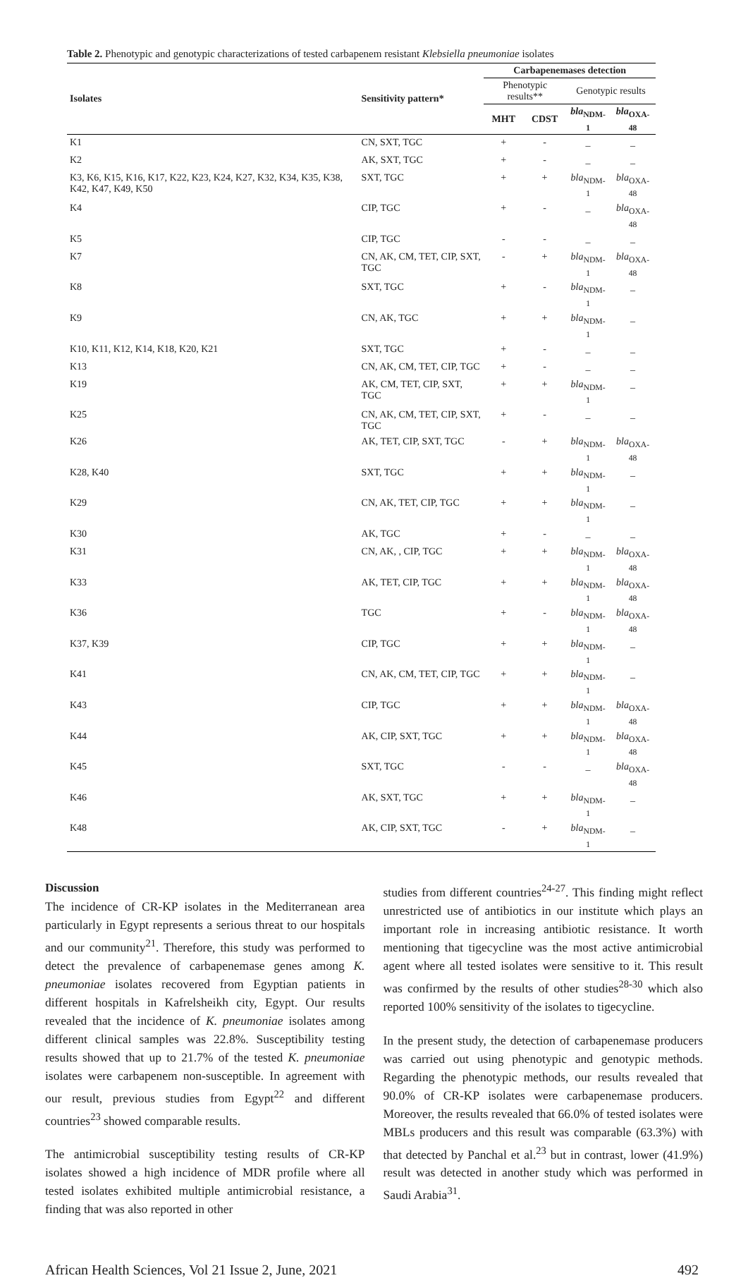Table 2. Phenotypic and genotypic characterizations of tested carbapenem resistant Klebsiella pneumoniae isolates
| Isolates | Sensitivity pattern* | Carbapenemases detection | | | |
| --- | --- | --- | --- | --- | --- |
| | | Phenotypic results** | | Genotypic results | |
| | | MHT | CDST | bla<sub>NDM-1</sub> | bla<sub>OXA-48</sub> |
| K1 | CN, SXT, TGC | + | - | _ | _ |
| K2 | AK, SXT, TGC | + | - | _ | _ |
| K3, K6, K15, K16, K17, K22, K23, K24, K27, K32, K34, K35, K38, K42, K47, K49, K50 | SXT, TGC | + | + | bla<sub>NDM-1</sub> | bla<sub>OXA-48</sub> |
| K4 | CIP, TGC | + | - | _ | bla<sub>OXA-48</sub> |
| K5 | CIP, TGC | - | - | _ | _ |
| K7 | CN, AK, CM, TET, CIP, SXT, TGC | - | + | bla<sub>NDM-1</sub> | bla<sub>OXA-48</sub> |
| K8 | SXT, TGC | + | - | bla<sub>NDM-1</sub> | _ |
| K9 | CN, AK, TGC | + | + | bla<sub>NDM-1</sub> | _ |
| K10, K11, K12, K14, K18, K20, K21 | SXT, TGC | + | - | _ | _ |
| K13 | CN, AK, CM, TET, CIP, TGC | + | - | _ | _ |
| K19 | AK, CM, TET, CIP, SXT, TGC | + | + | bla<sub>NDM-1</sub> | _ |
| K25 | CN, AK, CM, TET, CIP, SXT, TGC | + | - | _ | _ |
| K26 | AK, TET, CIP, SXT, TGC | - | + | bla<sub>NDM-1</sub> | bla<sub>OXA-48</sub> |
| K28, K40 | SXT, TGC | + | + | bla<sub>NDM-1</sub> | _ |
| K29 | CN, AK, TET, CIP, TGC | + | + | bla<sub>NDM-1</sub> | _ |
| K30 | AK, TGC | + | - | _ | _ |
| K31 | CN, AK, , CIP, TGC | + | + | bla<sub>NDM-1</sub> | bla<sub>OXA-48</sub> |
| K33 | AK, TET, CIP, TGC | + | + | bla<sub>NDM-1</sub> | bla<sub>OXA-48</sub> |
| K36 | TGC | + | - | bla<sub>NDM-1</sub> | bla<sub>OXA-48</sub> |
| K37, K39 | CIP, TGC | + | + | bla<sub>NDM-1</sub> | _ |
| K41 | CN, AK, CM, TET, CIP, TGC | + | + | bla<sub>NDM-1</sub> | _ |
| K43 | CIP, TGC | + | + | bla<sub>NDM-1</sub> | bla<sub>OXA-48</sub> |
| K44 | AK, CIP, SXT, TGC | + | + | bla<sub>NDM-1</sub> | bla<sub>OXA-48</sub> |
| K45 | SXT, TGC | - | - | _ | bla<sub>OXA-48</sub> |
| K46 | AK, SXT, TGC | + | + | bla<sub>NDM-1</sub> | _ |
| K48 | AK, CIP, SXT, TGC | - | + | bla<sub>NDM-1</sub> | _ |
Discussion
The incidence of CR-KP isolates in the Mediterranean area particularly in Egypt represents a serious threat to our hospitals and our community<sup>21</sup>. Therefore, this study was performed to detect the prevalence of carbapenemase genes among K. pneumoniae isolates recovered from Egyptian patients in different hospitals in Kafrelsheikh city, Egypt. Our results revealed that the incidence of K. pneumoniae isolates among different clinical samples was 22.8%. Susceptibility testing results showed that up to 21.7% of the tested K. pneumoniae isolates were carbapenem non-susceptible. In agreement with our result, previous studies from Egypt<sup>22</sup> and different countries<sup>23</sup> showed comparable results.
The antimicrobial susceptibility testing results of CR-KP isolates showed a high incidence of MDR profile where all tested isolates exhibited multiple antimicrobial resistance, a finding that was also reported in other
studies from different countries<sup>24-27</sup>. This finding might reflect unrestricted use of antibiotics in our institute which plays an important role in increasing antibiotic resistance. It worth mentioning that tigecycline was the most active antimicrobial agent where all tested isolates were sensitive to it. This result was confirmed by the results of other studies<sup>28-30</sup> which also reported 100% sensitivity of the isolates to tigecycline.
In the present study, the detection of carbapenemase producers was carried out using phenotypic and genotypic methods. Regarding the phenotypic methods, our results revealed that 90.0% of CR-KP isolates were carbapenemase producers. Moreover, the results revealed that 66.0% of tested isolates were MBLs producers and this result was comparable (63.3%) with that detected by Panchal et al.<sup>23</sup> but in contrast, lower (41.9%) result was detected in another study which was performed in Saudi Arabia<sup>31</sup>.
African Health Sciences, Vol 21 Issue 2, June, 2021 492